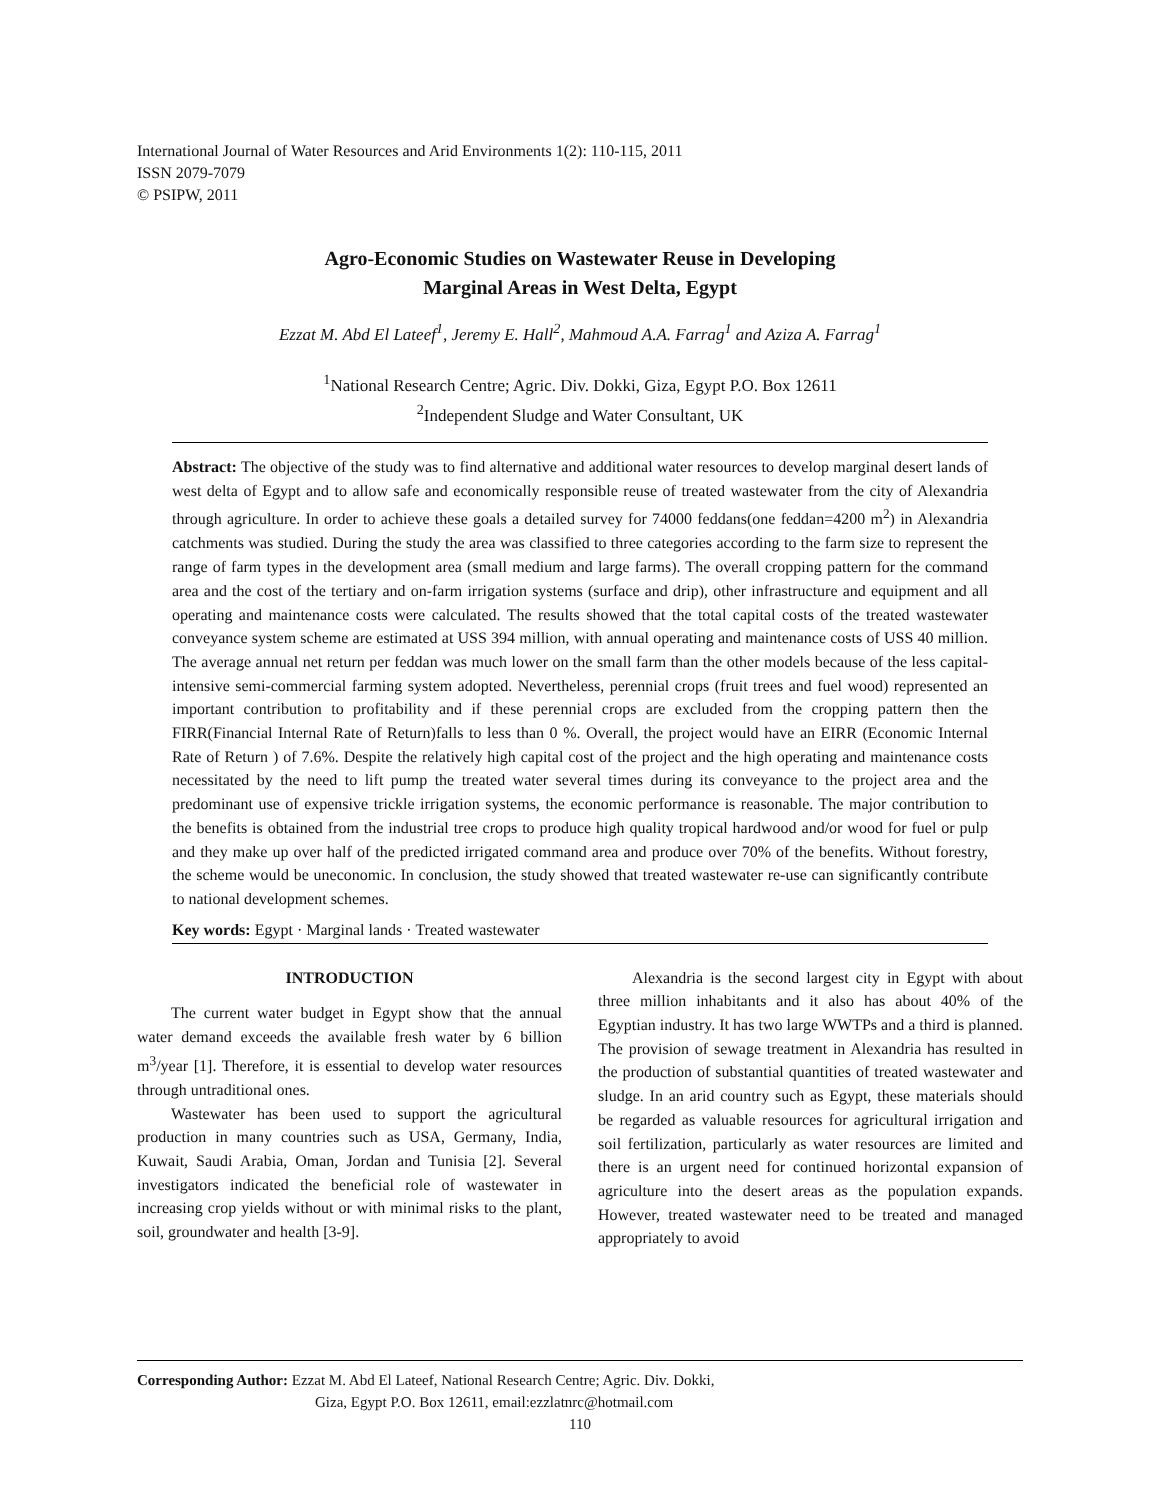International Journal of Water Resources and Arid Environments 1(2): 110-115, 2011
ISSN 2079-7079
© PSIPW, 2011
Agro-Economic Studies on Wastewater Reuse in Developing
Marginal Areas in West Delta, Egypt
Ezzat M. Abd El Lateef<sup>1</sup>, Jeremy E. Hall<sup>2</sup>, Mahmoud A.A. Farrag<sup>1</sup> and Aziza A. Farrag<sup>1</sup>
<sup>1</sup> National Research Centre; Agric. Div. Dokki, Giza, Egypt P.O. Box 12611
<sup>2</sup> Independent Sludge and Water Consultant, UK
Abstract: The objective of the study was to find alternative and additional water resources to develop marginal desert lands of west delta of Egypt and to allow safe and economically responsible reuse of treated wastewater from the city of Alexandria through agriculture. In order to achieve these goals a detailed survey for 74000 feddans(one feddan=4200 m<sup>2</sup>) in Alexandria catchments was studied. During the study the area was classified to three categories according to the farm size to represent the range of farm types in the development area (small medium and large farms). The overall cropping pattern for the command area and the cost of the tertiary and on-farm irrigation systems (surface and drip), other infrastructure and equipment and all operating and maintenance costs were calculated. The results showed that the total capital costs of the treated wastewater conveyance system scheme are estimated at USS 394 million, with annual operating and maintenance costs of USS 40 million. The average annual net return per feddan was much lower on the small farm than the other models because of the less capital-intensive semi-commercial farming system adopted. Nevertheless, perennial crops (fruit trees and fuel wood) represented an important contribution to profitability and if these perennial crops are excluded from the cropping pattern then the FIRR(Financial Internal Rate of Return)falls to less than 0 %. Overall, the project would have an EIRR (Economic Internal Rate of Return ) of 7.6%. Despite the relatively high capital cost of the project and the high operating and maintenance costs necessitated by the need to lift pump the treated water several times during its conveyance to the project area and the predominant use of expensive trickle irrigation systems, the economic performance is reasonable. The major contribution to the benefits is obtained from the industrial tree crops to produce high quality tropical hardwood and/or wood for fuel or pulp and they make up over half of the predicted irrigated command area and produce over 70% of the benefits. Without forestry, the scheme would be uneconomic. In conclusion, the study showed that treated wastewater re-use can significantly contribute to national development schemes.
Key words: Egypt · Marginal lands · Treated wastewater
INTRODUCTION
The current water budget in Egypt show that the annual water demand exceeds the available fresh water by 6 billion m<sup>3</sup>/year [1]. Therefore, it is essential to develop water resources through untraditional ones.
Wastewater has been used to support the agricultural production in many countries such as USA, Germany, India, Kuwait, Saudi Arabia, Oman, Jordan and Tunisia [2]. Several investigators indicated the beneficial role of wastewater in increasing crop yields without or with minimal risks to the plant, soil, groundwater and health [3-9].
Alexandria is the second largest city in Egypt with about three million inhabitants and it also has about 40% of the Egyptian industry. It has two large WWTPs and a third is planned. The provision of sewage treatment in Alexandria has resulted in the production of substantial quantities of treated wastewater and sludge. In an arid country such as Egypt, these materials should be regarded as valuable resources for agricultural irrigation and soil fertilization, particularly as water resources are limited and there is an urgent need for continued horizontal expansion of agriculture into the desert areas as the population expands. However, treated wastewater need to be treated and managed appropriately to avoid
Corresponding Author: Ezzat M. Abd El Lateef, National Research Centre; Agric. Div. Dokki,
Giza, Egypt P.O. Box 12611, email:ezzlatnrc@hotmail.com
110